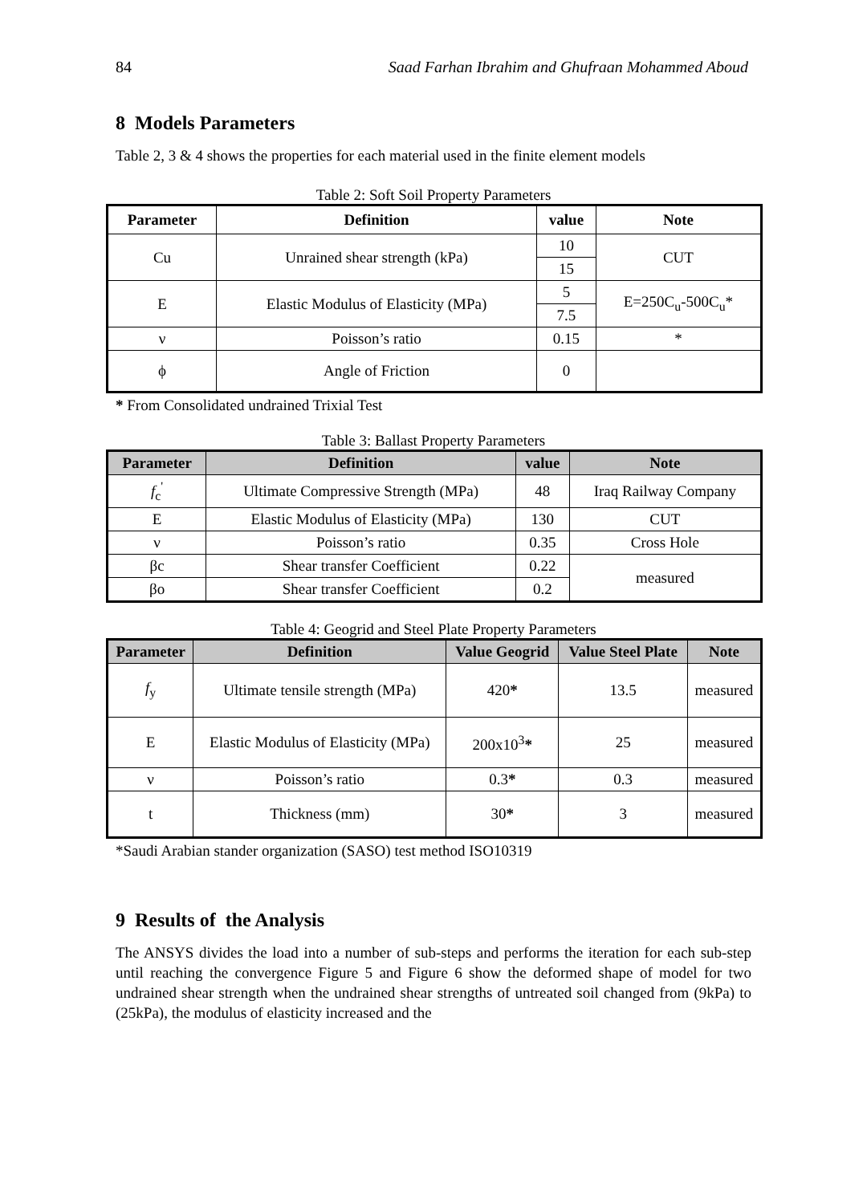84 Saad Farhan Ibrahim and Ghufraan Mohammed Aboud
8 Models Parameters
Table 2, 3 & 4 shows the properties for each material used in the finite element models
Table 2: Soft Soil Property Parameters
| Parameter | Definition | value | Note |
| --- | --- | --- | --- |
| Cu | Unrained shear strength (kPa) | 10 | CUT |
| | | 15 | |
| E | Elastic Modulus of Elasticity (MPa) | 5 | E=250C<sub>u</sub>-500C<sub>u</sub>* |
| | | 7.5 | |
| ν | Poisson’s ratio | 0.15 | * |
| ϕ | Angle of Friction | 0 | |
* From Consolidated undrained Trixial Test
Table 3: Ballast Property Parameters
| Parameter | Definition | value | Note |
| --- | --- | --- | --- |
| f<sub>c</sub><sup>'</sup> | Ultimate Compressive Strength (MPa) | 48 | Iraq Railway Company |
| E | Elastic Modulus of Elasticity (MPa) | 130 | CUT |
| ν | Poisson’s ratio | 0.35 | Cross Hole |
| βc | Shear transfer Coefficient | 0.22 | measured |
| βo | Shear transfer Coefficient | 0.2 | |
Table 4: Geogrid and Steel Plate Property Parameters
| Parameter | Definition | Value Geogrid | Value Steel Plate | Note |
| --- | --- | --- | --- | --- |
| f<sub>y</sub> | Ultimate tensile strength (MPa) | 420 * | 13.5 | measured |
| E | Elastic Modulus of Elasticity (MPa) | 200x10<sup>3</sup> * | 25 | measured |
| ν | Poisson’s ratio | 0.3 * | 0.3 | measured |
| t | Thickness (mm) | 30 * | 3 | measured |
*Saudi Arabian stander organization (SASO) test method ISO10319
9 Results of the Analysis
The ANSYS divides the load into a number of sub-steps and performs the iteration for each sub-step until reaching the convergence Figure 5 and Figure 6 show the deformed shape of model for two undrained shear strength when the undrained shear strengths of untreated soil changed from (9kPa) to (25kPa), the modulus of elasticity increased and the